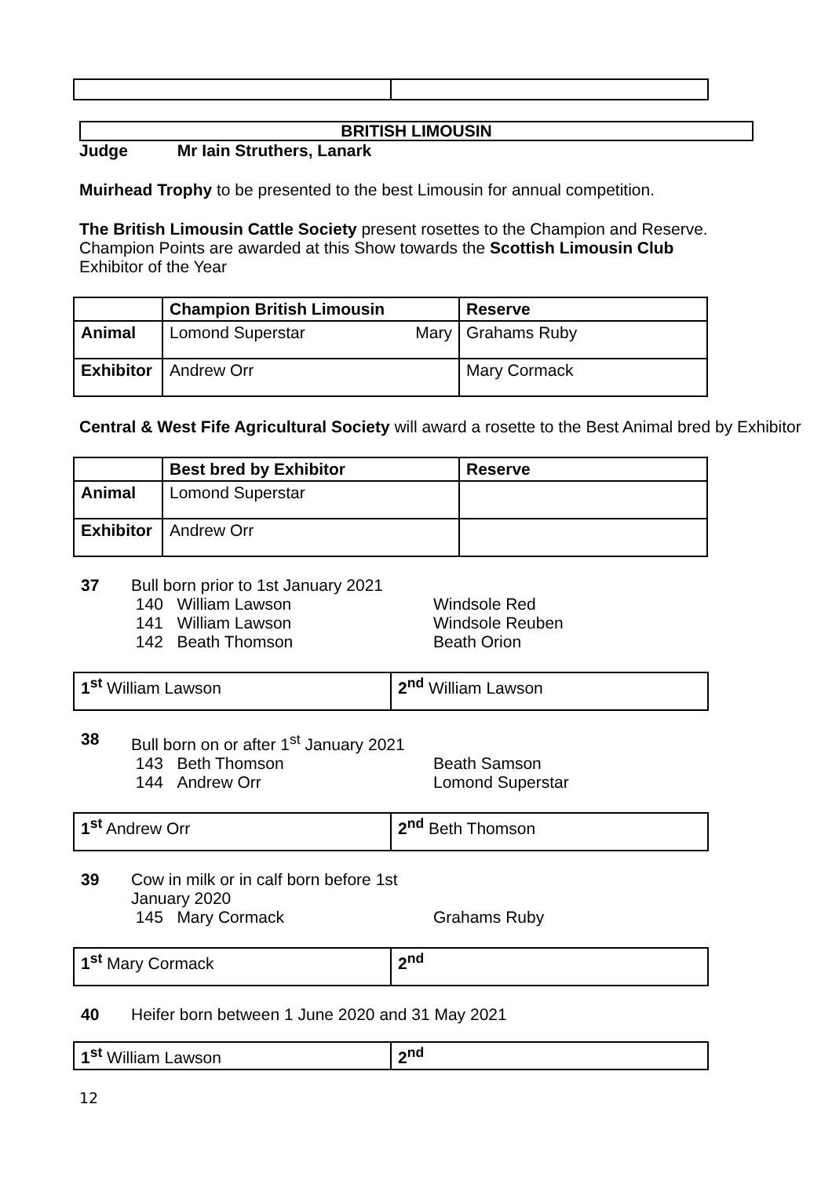BRITISH LIMOUSIN
Judge Mr Iain Struthers, Lanark
Muirhead Trophy to be presented to the best Limousin for annual competition.
The British Limousin Cattle Society present rosettes to the Champion and Reserve.
Champion Points are awarded at this Show towards the Scottish Limousin Club
Exhibitor of the Year
| | Champion British Limousin | Reserve |
| --- | --- | --- |
| Animal | Lomond Superstar Mary | Grahams Ruby |
| Exhibitor | Andrew Orr | Mary Cormack |
Central & West Fife Agricultural Society will award a rosette to the Best Animal bred by Exhibitor
| | Best bred by Exhibitor | Reserve |
| --- | --- | --- |
| Animal | Lomond Superstar | |
| Exhibitor | Andrew Orr | |
37 Bull born prior to 1st January 2021 140 William Lawson Windsole Red 141 William Lawson Windsole Reuben 142 Beath Thomson Beath Orion
| 1<sup>st</sup> William Lawson | 2<sup>nd</sup> William Lawson |
38 Bull born on or after 1<sup>st</sup> January 2021 143 Beth Thomson Beath Samson 144 Andrew Orr Lomond Superstar
| 1<sup>st</sup> Andrew Orr | 2<sup>nd</sup> Beth Thomson |
39 Cow in milk or in calf born before 1st January 2020 145 Mary Cormack Grahams Ruby
| 1<sup>st</sup> Mary Cormack | 2<sup>nd</sup> |
40 Heifer born between 1 June 2020 and 31 May 2021
| 1<sup>st</sup> William Lawson | 2<sup>nd</sup> |
12